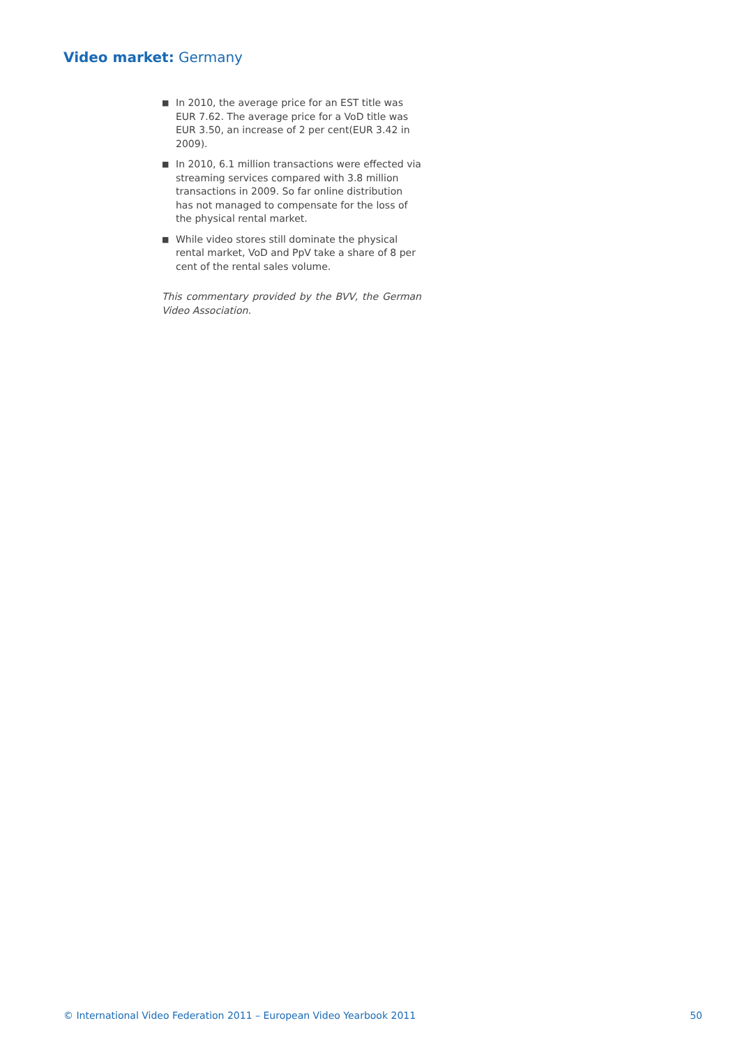Video market: Germany
■ In 2010, the average price for an EST title was EUR 7.62. The average price for a VoD title was EUR 3.50, an increase of 2 per cent(EUR 3.42 in 2009).
■ In 2010, 6.1 million transactions were effected via streaming services compared with 3.8 million transactions in 2009. So far online distribution has not managed to compensate for the loss of the physical rental market.
■ While video stores still dominate the physical rental market, VoD and PpV take a share of 8 per cent of the rental sales volume.
This commentary provided by the BVV, the German Video Association.
© International Video Federation 2011 – European Video Yearbook 2011 50